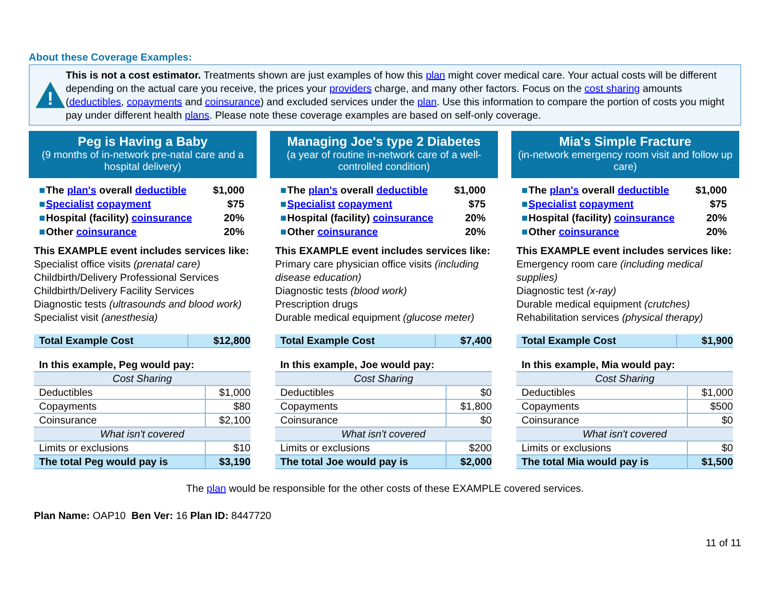About these Coverage Examples:
!
This is not a cost estimator. Treatments shown are just examples of how this plan might cover medical care. Your actual costs will be different depending on the actual care you receive, the prices your providers charge, and many other factors. Focus on the cost sharing amounts (deductibles, copayments and coinsurance) and excluded services under the plan. Use this information to compare the portion of costs you might pay under different health plans. Please note these coverage examples are based on self-only coverage.
Peg is Having a Baby
(9 months of in-network pre-natal care and a hospital delivery)
| ■ | The plan's overall deductible | $1,000 |
| ■ | Specialist copayment | $75 |
| ■ | Hospital (facility) coinsurance | 20% |
| ■ | Other coinsurance | 20% |
This EXAMPLE event includes services like:
Specialist office visits (prenatal care)
Childbirth/Delivery Professional Services
Childbirth/Delivery Facility Services
Diagnostic tests (ultrasounds and blood work)
Specialist visit (anesthesia)
| Total Example Cost | $12,800 |
| In this example, Peg would pay: | |
| Cost Sharing | |
| Deductibles | $1,000 |
| Copayments | $80 |
| Coinsurance | $2,100 |
| What isn't covered | |
| Limits or exclusions | $10 |
| The total Peg would pay is | $3,190 |
Managing Joe's type 2 Diabetes
(a year of routine in-network care of a well-controlled condition)
| ■ | The plan's overall deductible | $1,000 |
| ■ | Specialist copayment | $75 |
| ■ | Hospital (facility) coinsurance | 20% |
| ■ | Other coinsurance | 20% |
This EXAMPLE event includes services like:
Primary care physician office visits (including disease education)
Diagnostic tests (blood work)
Prescription drugs
Durable medical equipment (glucose meter)
| Total Example Cost | $7,400 |
| In this example, Joe would pay: | |
| Cost Sharing | |
| Deductibles | $0 |
| Copayments | $1,800 |
| Coinsurance | $0 |
| What isn't covered | |
| Limits or exclusions | $200 |
| The total Joe would pay is | $2,000 |
Mia's Simple Fracture
(in-network emergency room visit and follow up care)
| ■ | The plan's overall deductible | $1,000 |
| ■ | Specialist copayment | $75 |
| ■ | Hospital (facility) coinsurance | 20% |
| ■ | Other coinsurance | 20% |
This EXAMPLE event includes services like:
Emergency room care (including medical supplies)
Diagnostic test (x-ray)
Durable medical equipment (crutches)
Rehabilitation services (physical therapy)
| Total Example Cost | $1,900 |
| In this example, Mia would pay: | |
| Cost Sharing | |
| Deductibles | $1,000 |
| Copayments | $500 |
| Coinsurance | $0 |
| What isn't covered | |
| Limits or exclusions | $0 |
| The total Mia would pay is | $1,500 |
The plan would be responsible for the other costs of these EXAMPLE covered services.
Plan Name: OAP10 Ben Ver: 16 Plan ID: 8447720
11 of 11